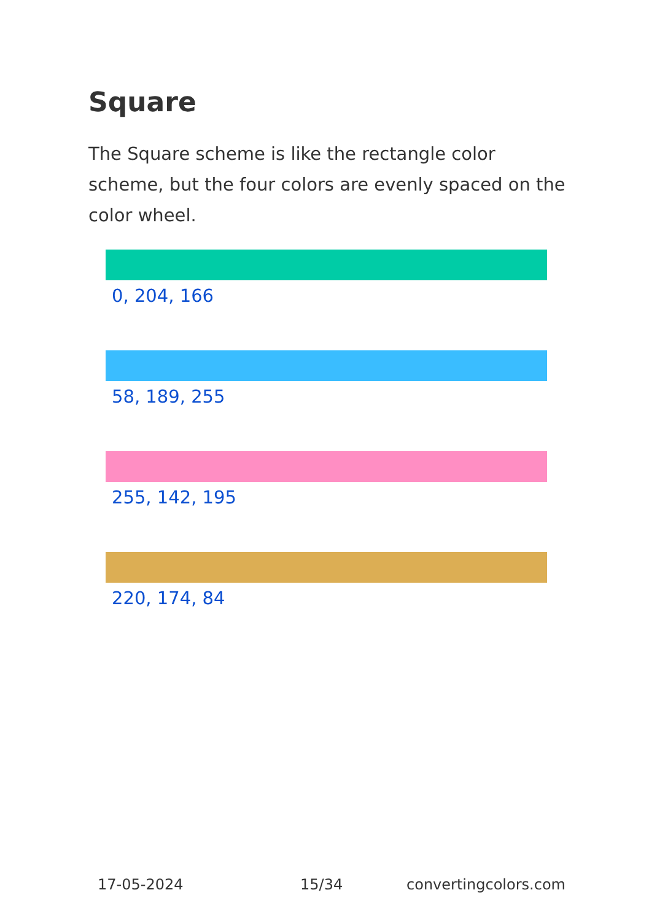Square
The Square scheme is like the rectangle color scheme, but the four colors are evenly spaced on the color wheel.
0, 204, 166
58, 189, 255
255, 142, 195
220, 174, 84
17-05-2024 15/34 convertingcolors.com